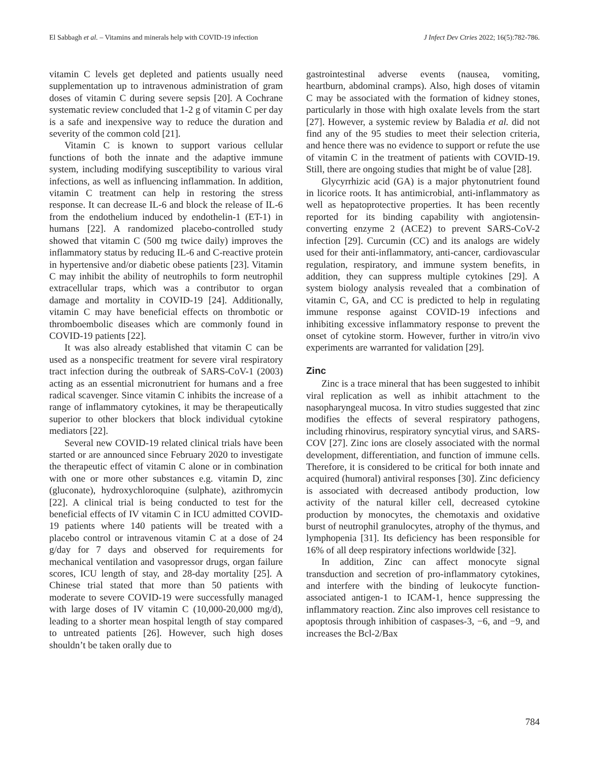El Sabbagh et al. – Vitamins and minerals help with COVID-19 infection J Infect Dev Ctries 2022; 16(5):782-786.
vitamin C levels get depleted and patients usually need supplementation up to intravenous administration of gram doses of vitamin C during severe sepsis [20]. A Cochrane systematic review concluded that 1-2 g of vitamin C per day is a safe and inexpensive way to reduce the duration and severity of the common cold [21].
Vitamin C is known to support various cellular functions of both the innate and the adaptive immune system, including modifying susceptibility to various viral infections, as well as influencing inflammation. In addition, vitamin C treatment can help in restoring the stress response. It can decrease IL-6 and block the release of IL-6 from the endothelium induced by endothelin-1 (ET-1) in humans [22]. A randomized placebo-controlled study showed that vitamin C (500 mg twice daily) improves the inflammatory status by reducing IL-6 and C-reactive protein in hypertensive and/or diabetic obese patients [23]. Vitamin C may inhibit the ability of neutrophils to form neutrophil extracellular traps, which was a contributor to organ damage and mortality in COVID-19 [24]. Additionally, vitamin C may have beneficial effects on thrombotic or thromboembolic diseases which are commonly found in COVID-19 patients [22].
It was also already established that vitamin C can be used as a nonspecific treatment for severe viral respiratory tract infection during the outbreak of SARS-CoV-1 (2003) acting as an essential micronutrient for humans and a free radical scavenger. Since vitamin C inhibits the increase of a range of inflammatory cytokines, it may be therapeutically superior to other blockers that block individual cytokine mediators [22].
Several new COVID-19 related clinical trials have been started or are announced since February 2020 to investigate the therapeutic effect of vitamin C alone or in combination with one or more other substances e.g. vitamin D, zinc (gluconate), hydroxychloroquine (sulphate), azithromycin [22]. A clinical trial is being conducted to test for the beneficial effects of IV vitamin C in ICU admitted COVID-19 patients where 140 patients will be treated with a placebo control or intravenous vitamin C at a dose of 24 g/day for 7 days and observed for requirements for mechanical ventilation and vasopressor drugs, organ failure scores, ICU length of stay, and 28-day mortality [25]. A Chinese trial stated that more than 50 patients with moderate to severe COVID-19 were successfully managed with large doses of IV vitamin C (10,000-20,000 mg/d), leading to a shorter mean hospital length of stay compared to untreated patients [26]. However, such high doses shouldn’t be taken orally due to
gastrointestinal adverse events (nausea, vomiting, heartburn, abdominal cramps). Also, high doses of vitamin C may be associated with the formation of kidney stones, particularly in those with high oxalate levels from the start [27]. However, a systemic review by Baladia et al. did not find any of the 95 studies to meet their selection criteria, and hence there was no evidence to support or refute the use of vitamin C in the treatment of patients with COVID-19. Still, there are ongoing studies that might be of value [28].
Glycyrrhizic acid (GA) is a major phytonutrient found in licorice roots. It has antimicrobial, anti-inflammatory as well as hepatoprotective properties. It has been recently reported for its binding capability with angiotensin-converting enzyme 2 (ACE2) to prevent SARS-CoV-2 infection [29]. Curcumin (CC) and its analogs are widely used for their anti-inflammatory, anti-cancer, cardiovascular regulation, respiratory, and immune system benefits, in addition, they can suppress multiple cytokines [29]. A system biology analysis revealed that a combination of vitamin C, GA, and CC is predicted to help in regulating immune response against COVID-19 infections and inhibiting excessive inflammatory response to prevent the onset of cytokine storm. However, further in vitro/in vivo experiments are warranted for validation [29].
Zinc
Zinc is a trace mineral that has been suggested to inhibit viral replication as well as inhibit attachment to the nasopharyngeal mucosa. In vitro studies suggested that zinc modifies the effects of several respiratory pathogens, including rhinovirus, respiratory syncytial virus, and SARS-COV [27]. Zinc ions are closely associated with the normal development, differentiation, and function of immune cells. Therefore, it is considered to be critical for both innate and acquired (humoral) antiviral responses [30]. Zinc deficiency is associated with decreased antibody production, low activity of the natural killer cell, decreased cytokine production by monocytes, the chemotaxis and oxidative burst of neutrophil granulocytes, atrophy of the thymus, and lymphopenia [31]. Its deficiency has been responsible for 16% of all deep respiratory infections worldwide [32].
In addition, Zinc can affect monocyte signal transduction and secretion of pro-inflammatory cytokines, and interfere with the binding of leukocyte function-associated antigen-1 to ICAM-1, hence suppressing the inflammatory reaction. Zinc also improves cell resistance to apoptosis through inhibition of caspases-3, −6, and −9, and increases the Bcl-2/Bax
784